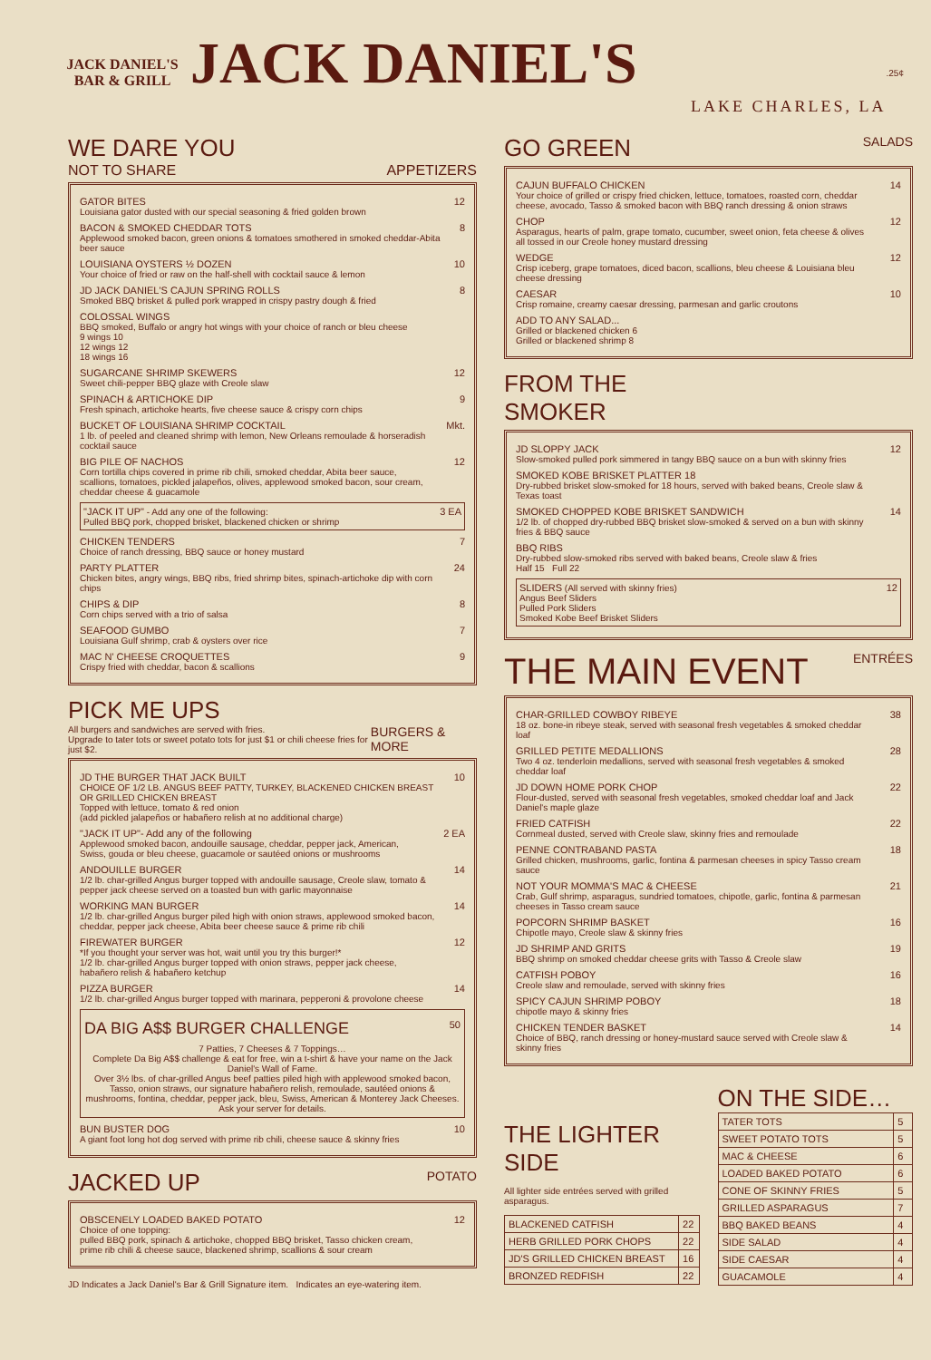JACK DANIEL'S
BAR & GRILL
JACK DANIEL'S
LAKE CHARLES, LA
.25¢
WE DARE YOU
NOT TO SHARE APPETIZERS
GATOR BITES
Louisiana gator dusted with our special seasoning & fried golden brown
12
BACON & SMOKED CHEDDAR TOTS
Applewood smoked bacon, green onions & tomatoes smothered in smoked cheddar-Abita beer sauce
8
LOUISIANA OYSTERS ½ DOZEN
Your choice of fried or raw on the half-shell with cocktail sauce & lemon
10
JD JACK DANIEL'S CAJUN SPRING ROLLS
Smoked BBQ brisket & pulled pork wrapped in crispy pastry dough & fried
8
COLOSSAL WINGS
BBQ smoked, Buffalo or angry hot wings with your choice of ranch or bleu cheese
9 wings 10
12 wings 12
18 wings 16
SUGARCANE SHRIMP SKEWERS
Sweet chili-pepper BBQ glaze with Creole slaw
12
SPINACH & ARTICHOKE DIP
Fresh spinach, artichoke hearts, five cheese sauce & crispy corn chips
9
BUCKET OF LOUISIANA SHRIMP COCKTAIL
1 lb. of peeled and cleaned shrimp with lemon, New Orleans remoulade & horseradish cocktail sauce
Mkt.
BIG PILE OF NACHOS
Corn tortilla chips covered in prime rib chili, smoked cheddar, Abita beer sauce, scallions, tomatoes, pickled jalapeños, olives, applewood smoked bacon, sour cream, cheddar cheese & guacamole
12
"JACK IT UP" - Add any one of the following:
Pulled BBQ pork, chopped brisket, blackened chicken or shrimp
3 EA
CHICKEN TENDERS
Choice of ranch dressing, BBQ sauce or honey mustard
7
PARTY PLATTER
Chicken bites, angry wings, BBQ ribs, fried shrimp bites, spinach-artichoke dip with corn chips
24
CHIPS & DIP
Corn chips served with a trio of salsa
8
SEAFOOD GUMBO
Louisiana Gulf shrimp, crab & oysters over rice
7
MAC N' CHEESE CROQUETTES
Crispy fried with cheddar, bacon & scallions
9
PICK ME UPS
All burgers and sandwiches are served with fries.
Upgrade to tater tots or sweet potato tots for just $1 or chili cheese fries for just $2.
BURGERS & MORE
JD THE BURGER THAT JACK BUILT
CHOICE OF 1/2 LB. ANGUS BEEF PATTY, TURKEY, BLACKENED CHICKEN BREAST OR GRILLED CHICKEN BREAST
Topped with lettuce, tomato & red onion
(add pickled jalapeños or habañero relish at no additional charge)
10
"JACK IT UP"- Add any of the following
Applewood smoked bacon, andouille sausage, cheddar, pepper jack, American, Swiss, gouda or bleu cheese, guacamole or sautéed onions or mushrooms
2 EA
ANDOUILLE BURGER
1/2 lb. char-grilled Angus burger topped with andouille sausage, Creole slaw, tomato & pepper jack cheese served on a toasted bun with garlic mayonnaise
14
WORKING MAN BURGER
1/2 lb. char-grilled Angus burger piled high with onion straws, applewood smoked bacon, cheddar, pepper jack cheese, Abita beer cheese sauce & prime rib chili
14
FIREWATER BURGER
*If you thought your server was hot, wait until you try this burger!*
1/2 lb. char-grilled Angus burger topped with onion straws, pepper jack cheese, habañero relish & habañero ketchup
12
PIZZA BURGER
1/2 lb. char-grilled Angus burger topped with marinara, pepperoni & provolone cheese
14
DA BIG A$$ BURGER CHALLENGE 50
7 Patties, 7 Cheeses & 7 Toppings…
Complete Da Big A$$ challenge & eat for free, win a t-shirt & have your name on the Jack Daniel's Wall of Fame.
Over 3½ lbs. of char-grilled Angus beef patties piled high with applewood smoked bacon, Tasso, onion straws, our signature habañero relish, remoulade, sautéed onions & mushrooms, fontina, cheddar, pepper jack, bleu, Swiss, American & Monterey Jack Cheeses.
Ask your server for details.
BUN BUSTER DOG
A giant foot long hot dog served with prime rib chili, cheese sauce & skinny fries
10
JACKED UP POTATO
OBSCENELY LOADED BAKED POTATO
Choice of one topping:
pulled BBQ pork, spinach & artichoke, chopped BBQ brisket, Tasso chicken cream, prime rib chili & cheese sauce, blackened shrimp, scallions & sour cream
12
JD Indicates a Jack Daniel's Bar & Grill Signature item. Indicates an eye-watering item.
GO GREEN SALADS
CAJUN BUFFALO CHICKEN
Your choice of grilled or crispy fried chicken, lettuce, tomatoes, roasted corn, cheddar cheese, avocado, Tasso & smoked bacon with BBQ ranch dressing & onion straws
14
CHOP
Asparagus, hearts of palm, grape tomato, cucumber, sweet onion, feta cheese & olives all tossed in our Creole honey mustard dressing
12
WEDGE
Crisp iceberg, grape tomatoes, diced bacon, scallions, bleu cheese & Louisiana bleu cheese dressing
12
CAESAR
Crisp romaine, creamy caesar dressing, parmesan and garlic croutons
10
ADD TO ANY SALAD...
Grilled or blackened chicken 6
Grilled or blackened shrimp 8
FROM THE
SMOKER
JD SLOPPY JACK
Slow-smoked pulled pork simmered in tangy BBQ sauce on a bun with skinny fries
12
SMOKED KOBE BRISKET PLATTER 18
Dry-rubbed brisket slow-smoked for 18 hours, served with baked beans, Creole slaw & Texas toast
SMOKED CHOPPED KOBE BRISKET SANDWICH
1/2 lb. of chopped dry-rubbed BBQ brisket slow-smoked & served on a bun with skinny fries & BBQ sauce
14
BBQ RIBS
Dry-rubbed slow-smoked ribs served with baked beans, Creole slaw & fries
Half 15 Full 22
SLIDERS (All served with skinny fries)
Angus Beef Sliders
Pulled Pork Sliders
Smoked Kobe Beef Brisket Sliders
12
THE MAIN EVENT ENTRÉES
CHAR-GRILLED COWBOY RIBEYE
18 oz. bone-in ribeye steak, served with seasonal fresh vegetables & smoked cheddar loaf
38
GRILLED PETITE MEDALLIONS
Two 4 oz. tenderloin medallions, served with seasonal fresh vegetables & smoked cheddar loaf
28
JD DOWN HOME PORK CHOP
Flour-dusted, served with seasonal fresh vegetables, smoked cheddar loaf and Jack Daniel's maple glaze
22
FRIED CATFISH
Cornmeal dusted, served with Creole slaw, skinny fries and remoulade
22
PENNE CONTRABAND PASTA
Grilled chicken, mushrooms, garlic, fontina & parmesan cheeses in spicy Tasso cream sauce
18
NOT YOUR MOMMA'S MAC & CHEESE
Crab, Gulf shrimp, asparagus, sundried tomatoes, chipotle, garlic, fontina & parmesan cheeses in Tasso cream sauce
21
POPCORN SHRIMP BASKET
Chipotle mayo, Creole slaw & skinny fries
16
JD SHRIMP AND GRITS
BBQ shrimp on smoked cheddar cheese grits with Tasso & Creole slaw
19
CATFISH POBOY
Creole slaw and remoulade, served with skinny fries
16
SPICY CAJUN SHRIMP POBOY
chipotle mayo & skinny fries
18
CHICKEN TENDER BASKET
Choice of BBQ, ranch dressing or honey-mustard sauce served with Creole slaw & skinny fries
14
THE LIGHTER SIDE
All lighter side entrées served with grilled asparagus.
| BLACKENED CATFISH | 22 |
| HERB GRILLED PORK CHOPS | 22 |
| JD'S GRILLED CHICKEN BREAST | 16 |
| BRONZED REDFISH | 22 |
ON THE SIDE…
| TATER TOTS | 5 |
| SWEET POTATO TOTS | 5 |
| MAC & CHEESE | 6 |
| LOADED BAKED POTATO | 6 |
| CONE OF SKINNY FRIES | 5 |
| GRILLED ASPARAGUS | 7 |
| BBQ BAKED BEANS | 4 |
| SIDE SALAD | 4 |
| SIDE CAESAR | 4 |
| GUACAMOLE | 4 |